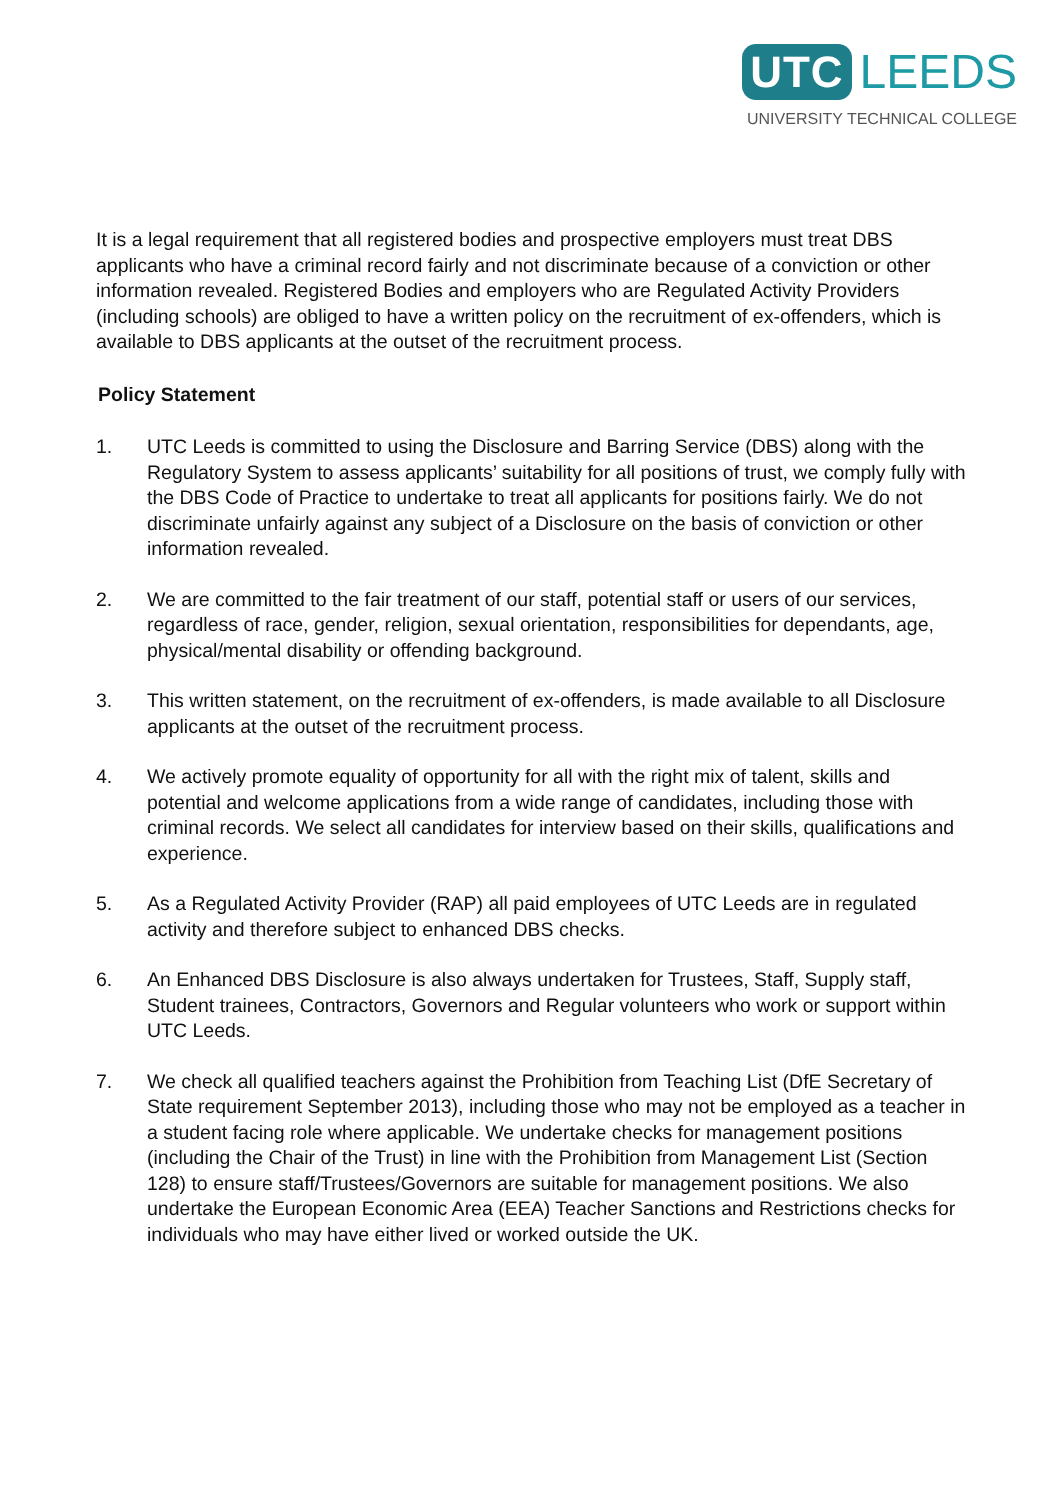UTC LEEDS
UNIVERSITY TECHNICAL COLLEGE
It is a legal requirement that all registered bodies and prospective employers must treat DBS applicants who have a criminal record fairly and not discriminate because of a conviction or other information revealed. Registered Bodies and employers who are Regulated Activity Providers (including schools) are obliged to have a written policy on the recruitment of ex-offenders, which is available to DBS applicants at the outset of the recruitment process.
Policy Statement
1. UTC Leeds is committed to using the Disclosure and Barring Service (DBS) along with the Regulatory System to assess applicants’ suitability for all positions of trust, we comply fully with the DBS Code of Practice to undertake to treat all applicants for positions fairly. We do not discriminate unfairly against any subject of a Disclosure on the basis of conviction or other information revealed.
2. We are committed to the fair treatment of our staff, potential staff or users of our services, regardless of race, gender, religion, sexual orientation, responsibilities for dependants, age, physical/mental disability or offending background.
3. This written statement, on the recruitment of ex-offenders, is made available to all Disclosure applicants at the outset of the recruitment process.
4. We actively promote equality of opportunity for all with the right mix of talent, skills and potential and welcome applications from a wide range of candidates, including those with criminal records. We select all candidates for interview based on their skills, qualifications and experience.
5. As a Regulated Activity Provider (RAP) all paid employees of UTC Leeds are in regulated activity and therefore subject to enhanced DBS checks.
6. An Enhanced DBS Disclosure is also always undertaken for Trustees, Staff, Supply staff, Student trainees, Contractors, Governors and Regular volunteers who work or support within UTC Leeds.
7. We check all qualified teachers against the Prohibition from Teaching List (DfE Secretary of State requirement September 2013), including those who may not be employed as a teacher in a student facing role where applicable. We undertake checks for management positions (including the Chair of the Trust) in line with the Prohibition from Management List (Section 128) to ensure staff/Trustees/Governors are suitable for management positions. We also undertake the European Economic Area (EEA) Teacher Sanctions and Restrictions checks for individuals who may have either lived or worked outside the UK.